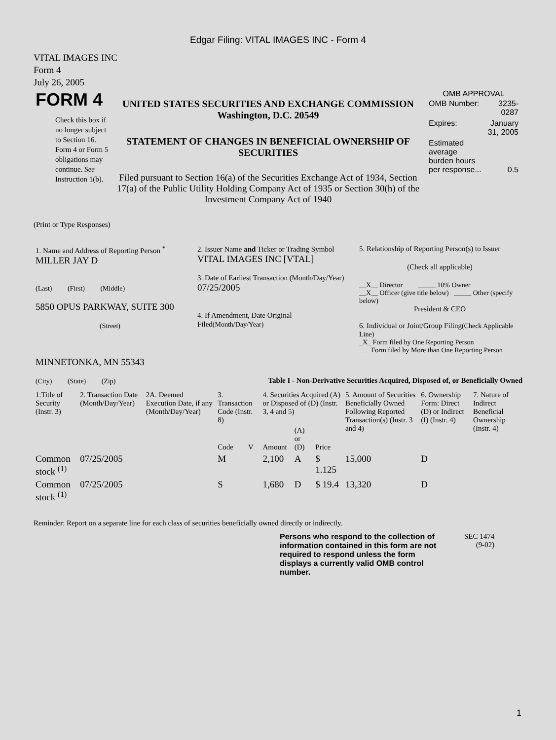Edgar Filing: VITAL IMAGES INC - Form 4
VITAL IMAGES INC
Form 4
July 26, 2005
| FORM 4 Check this box if no longer subject to Section 16. Form 4 or Form 5 obligations may continue. See Instruction 1(b). | UNITED STATES SECURITIES AND EXCHANGE COMMISSION Washington, D.C. 20549 STATEMENT OF CHANGES IN BENEFICIAL OWNERSHIP OF SECURITIES Filed pursuant to Section 16(a) of the Securities Exchange Act of 1934, Section 17(a) of the Public Utility Holding Company Act of 1935 or Section 30(h) of the Investment Company Act of 1940 | OMB APPROVAL / OMB Number: / 3235-0287 / / Expires: / January 31, 2005 / / Estimated average burden hours per response... / 0.5 / |
(Print or Type Responses)
| 1. Name and Address of Reporting Person <sup>*</sup> MILLER JAY D (Last) (First) (Middle) 5850 OPUS PARKWAY, SUITE 300 (Street) MINNETONKA, MN 55343 (City) (State) (Zip) | 2. Issuer Name and Ticker or Trading Symbol VITAL IMAGES INC [VTAL] 3. Date of Earliest Transaction (Month/Day/Year) 07/25/2005 4. If Amendment, Date Original Filed (Month/Day/Year) | 5. Relationship of Reporting Person(s) to Issuer (Check all applicable) __X__ Director _____ 10% Owner __X__ Officer (give title below) _____ Other (specify below) President & CEO 6. Individual or Joint/Group Filing (Check Applicable Line) _X_ Form filed by One Reporting Person ___ Form filed by More than One Reporting Person |
Table I - Non-Derivative Securities Acquired, Disposed of, or Beneficially Owned
| 1.Title of Security (Instr. 3) | 2. Transaction Date (Month/Day/Year) | 2A. Deemed Execution Date, if any (Month/Day/Year) | 3. Transaction Code (Instr. 8) | | 4. Securities Acquired (A) or Disposed of (D) (Instr. 3, 4 and 5) | | | 5. Amount of Securities Beneficially Owned Following Reported Transaction(s) (Instr. 3 and 4) | 6. Ownership Form: Direct (D) or Indirect (I) (Instr. 4) | 7. Nature of Indirect Beneficial Ownership (Instr. 4) |
| --- | --- | --- | --- | --- | --- | --- | --- | --- | --- | --- |
| | | | Code | V | Amount | (A) or (D) | Price | | | |
| Common stock <sup>(1)</sup> | 07/25/2005 | | M | | 2,100 | A | $ 1.125 | 15,000 | D | |
| Common stock <sup>(1)</sup> | 07/25/2005 | | S | | 1,680 | D | $ 19.4 | 13,320 | D | |
Reminder: Report on a separate line for each class of securities beneficially owned directly or indirectly.
| Persons who respond to the collection of information contained in this form are not required to respond unless the form displays a currently valid OMB control number. | SEC 1474 (9-02) |
1